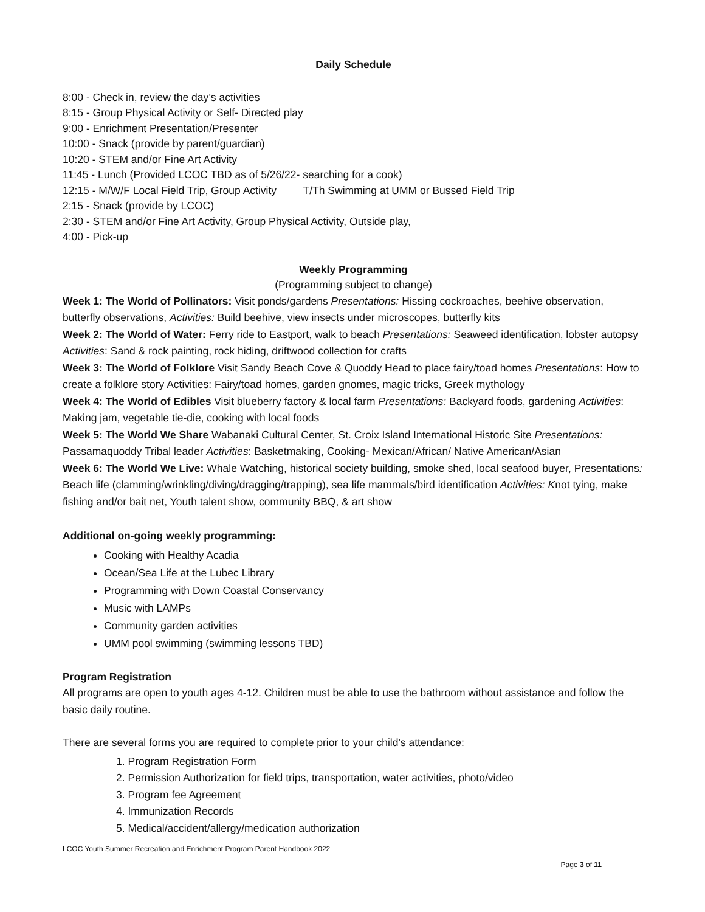Daily Schedule
8:00 - Check in, review the day’s activities
8:15 - Group Physical Activity or Self- Directed play
9:00 - Enrichment Presentation/Presenter
10:00 - Snack (provide by parent/guardian)
10:20 - STEM and/or Fine Art Activity
11:45 - Lunch (Provided LCOC TBD as of 5/26/22- searching for a cook)
12:15 - M/W/F Local Field Trip, Group Activity T/Th Swimming at UMM or Bussed Field Trip
2:15 - Snack (provide by LCOC)
2:30 - STEM and/or Fine Art Activity, Group Physical Activity, Outside play,
4:00 - Pick-up
Weekly Programming
(Programming subject to change)
Week 1: The World of Pollinators: Visit ponds/gardens Presentations: Hissing cockroaches, beehive observation, butterfly observations, Activities: Build beehive, view insects under microscopes, butterfly kits
Week 2: The World of Water: Ferry ride to Eastport, walk to beach Presentations: Seaweed identification, lobster autopsy Activities: Sand & rock painting, rock hiding, driftwood collection for crafts
Week 3: The World of Folklore Visit Sandy Beach Cove & Quoddy Head to place fairy/toad homes Presentations: How to create a folklore story Activities: Fairy/toad homes, garden gnomes, magic tricks, Greek mythology
Week 4: The World of Edibles Visit blueberry factory & local farm Presentations: Backyard foods, gardening Activities: Making jam, vegetable tie-die, cooking with local foods
Week 5: The World We Share Wabanaki Cultural Center, St. Croix Island International Historic Site Presentations: Passamaquoddy Tribal leader Activities: Basketmaking, Cooking- Mexican/African/ Native American/Asian
Week 6: The World We Live: Whale Watching, historical society building, smoke shed, local seafood buyer, Presentations: Beach life (clamming/wrinkling/diving/dragging/trapping), sea life mammals/bird identification Activities: Knot tying, make fishing and/or bait net, Youth talent show, community BBQ, & art show
Additional on-going weekly programming:
Cooking with Healthy Acadia
Ocean/Sea Life at the Lubec Library
Programming with Down Coastal Conservancy
Music with LAMPs
Community garden activities
UMM pool swimming (swimming lessons TBD)
Program Registration
All programs are open to youth ages 4-12. Children must be able to use the bathroom without assistance and follow the basic daily routine.
There are several forms you are required to complete prior to your child's attendance:
1. Program Registration Form
2. Permission Authorization for field trips, transportation, water activities, photo/video
3. Program fee Agreement
4. Immunization Records
5. Medical/accident/allergy/medication authorization
LCOC Youth Summer Recreation and Enrichment Program Parent Handbook 2022
Page 3 of 11